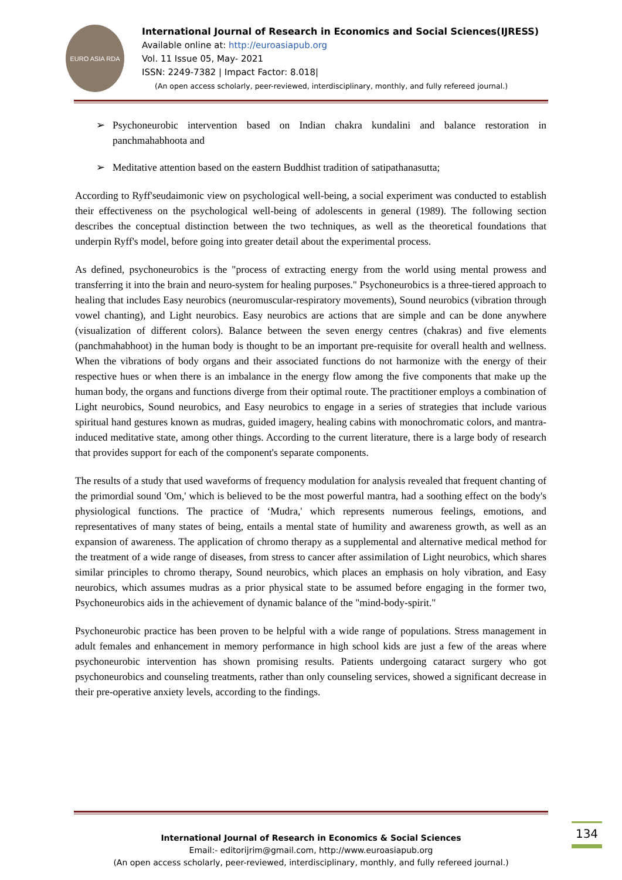EURO ASIA RDA
International Journal of Research in Economics and Social Sciences(IJRESS)
Available online at: http://euroasiapub.org
Vol. 11 Issue 05, May- 2021
ISSN: 2249-7382 | Impact Factor: 8.018|
(An open access scholarly, peer-reviewed, interdisciplinary, monthly, and fully refereed journal.)
➢ Psychoneurobic intervention based on Indian chakra kundalini and balance restoration in panchmahabhoota and
➢ Meditative attention based on the eastern Buddhist tradition of satipathanasutta;
According to Ryff'seudaimonic view on psychological well-being, a social experiment was conducted to establish their effectiveness on the psychological well-being of adolescents in general (1989). The following section describes the conceptual distinction between the two techniques, as well as the theoretical foundations that underpin Ryff's model, before going into greater detail about the experimental process.
As defined, psychoneurobics is the "process of extracting energy from the world using mental prowess and transferring it into the brain and neuro-system for healing purposes." Psychoneurobics is a three-tiered approach to healing that includes Easy neurobics (neuromuscular-respiratory movements), Sound neurobics (vibration through vowel chanting), and Light neurobics. Easy neurobics are actions that are simple and can be done anywhere (visualization of different colors). Balance between the seven energy centres (chakras) and five elements (panchmahabhoot) in the human body is thought to be an important pre-requisite for overall health and wellness. When the vibrations of body organs and their associated functions do not harmonize with the energy of their respective hues or when there is an imbalance in the energy flow among the five components that make up the human body, the organs and functions diverge from their optimal route. The practitioner employs a combination of Light neurobics, Sound neurobics, and Easy neurobics to engage in a series of strategies that include various spiritual hand gestures known as mudras, guided imagery, healing cabins with monochromatic colors, and mantra-induced meditative state, among other things. According to the current literature, there is a large body of research that provides support for each of the component's separate components.
The results of a study that used waveforms of frequency modulation for analysis revealed that frequent chanting of the primordial sound 'Om,' which is believed to be the most powerful mantra, had a soothing effect on the body's physiological functions. The practice of ‘Mudra,' which represents numerous feelings, emotions, and representatives of many states of being, entails a mental state of humility and awareness growth, as well as an expansion of awareness. The application of chromo therapy as a supplemental and alternative medical method for the treatment of a wide range of diseases, from stress to cancer after assimilation of Light neurobics, which shares similar principles to chromo therapy, Sound neurobics, which places an emphasis on holy vibration, and Easy neurobics, which assumes mudras as a prior physical state to be assumed before engaging in the former two, Psychoneurobics aids in the achievement of dynamic balance of the "mind-body-spirit."
Psychoneurobic practice has been proven to be helpful with a wide range of populations. Stress management in adult females and enhancement in memory performance in high school kids are just a few of the areas where psychoneurobic intervention has shown promising results. Patients undergoing cataract surgery who got psychoneurobics and counseling treatments, rather than only counseling services, showed a significant decrease in their pre-operative anxiety levels, according to the findings.
International Journal of Research in Economics & Social Sciences
Email:- editorijrim@gmail.com, http://www.euroasiapub.org
(An open access scholarly, peer-reviewed, interdisciplinary, monthly, and fully refereed journal.)
134